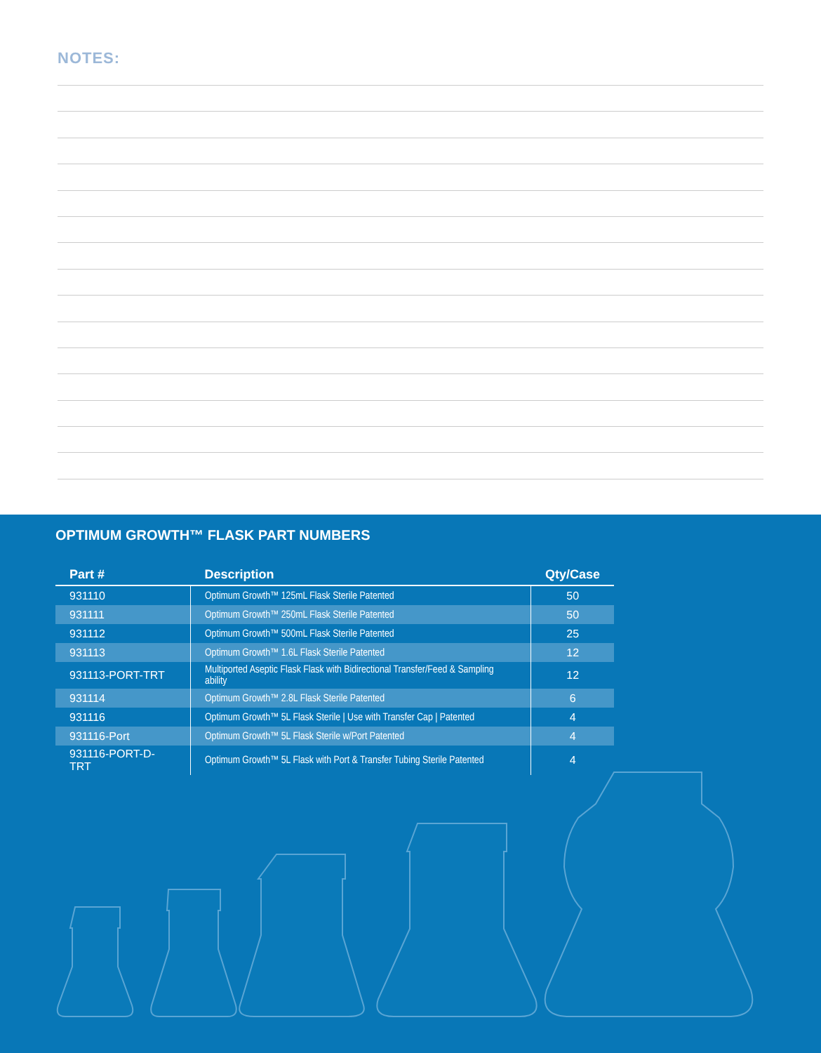NOTES:
OPTIMUM GROWTH™ FLASK PART NUMBERS
| Part # | Description | Qty/Case |
| --- | --- | --- |
| 931110 | Optimum Growth™ 125mL Flask Sterile Patented | 50 |
| 931111 | Optimum Growth™ 250mL Flask Sterile Patented | 50 |
| 931112 | Optimum Growth™ 500mL Flask Sterile Patented | 25 |
| 931113 | Optimum Growth™ 1.6L Flask Sterile Patented | 12 |
| 931113-PORT-TRT | Multiported Aseptic Flask Flask with Bidirectional Transfer/Feed & Sampling ability | 12 |
| 931114 | Optimum Growth™ 2.8L Flask Sterile Patented | 6 |
| 931116 | Optimum Growth™ 5L Flask Sterile / Use with Transfer Cap / Patented | 4 |
| 931116-Port | Optimum Growth™ 5L Flask Sterile w/Port Patented | 4 |
| 931116-PORT-D-TRT | Optimum Growth™ 5L Flask with Port & Transfer Tubing Sterile Patented | 4 |